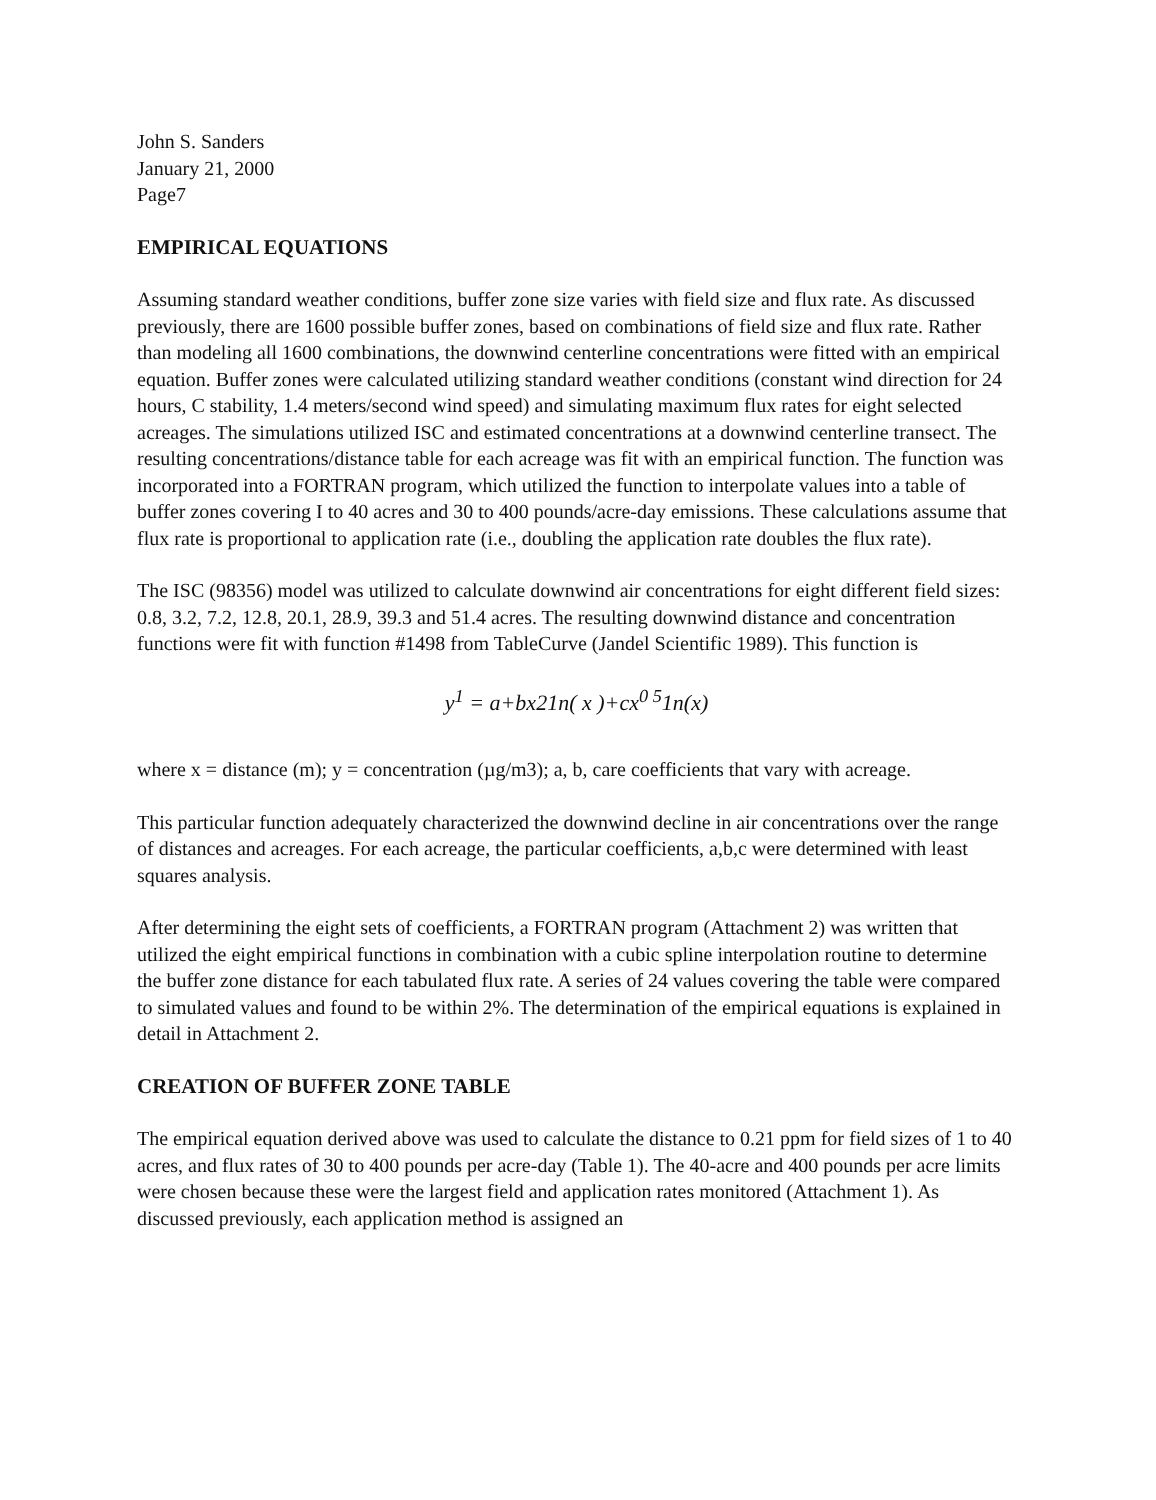John S. Sanders
January 21, 2000
Page7
EMPIRICAL EQUATIONS
Assuming standard weather conditions, buffer zone size varies with field size and flux rate. As discussed previously, there are 1600 possible buffer zones, based on combinations of field size and flux rate. Rather than modeling all 1600 combinations, the downwind centerline concentrations were fitted with an empirical equation. Buffer zones were calculated utilizing standard weather conditions (constant wind direction for 24 hours, C stability, 1.4 meters/second wind speed) and simulating maximum flux rates for eight selected acreages. The simulations utilized ISC and estimated concentrations at a downwind centerline transect. The resulting concentrations/distance table for each acreage was fit with an empirical function. The function was incorporated into a FORTRAN program, which utilized the function to interpolate values into a table of buffer zones covering I to 40 acres and 30 to 400 pounds/acre-day emissions. These calculations assume that flux rate is proportional to application rate (i.e., doubling the application rate doubles the flux rate).
The ISC (98356) model was utilized to calculate downwind air concentrations for eight different field sizes: 0.8, 3.2, 7.2, 12.8, 20.1, 28.9, 39.3 and 51.4 acres. The resulting downwind distance and concentration functions were fit with function #1498 from TableCurve (Jandel Scientific 1989). This function is
y<sup>1</sup> = a+bx21n( x )+cx<sup>0 5</sup>1n(x)
where x = distance (m); y = concentration (µg/m3); a, b, care coefficients that vary with acreage.
This particular function adequately characterized the downwind decline in air concentrations over the range of distances and acreages. For each acreage, the particular coefficients, a,b,c were determined with least squares analysis.
After determining the eight sets of coefficients, a FORTRAN program (Attachment 2) was written that utilized the eight empirical functions in combination with a cubic spline interpolation routine to determine the buffer zone distance for each tabulated flux rate. A series of 24 values covering the table were compared to simulated values and found to be within 2%. The determination of the empirical equations is explained in detail in Attachment 2.
CREATION OF BUFFER ZONE TABLE
The empirical equation derived above was used to calculate the distance to 0.21 ppm for field sizes of 1 to 40 acres, and flux rates of 30 to 400 pounds per acre-day (Table 1). The 40-acre and 400 pounds per acre limits were chosen because these were the largest field and application rates monitored (Attachment 1). As discussed previously, each application method is assigned an